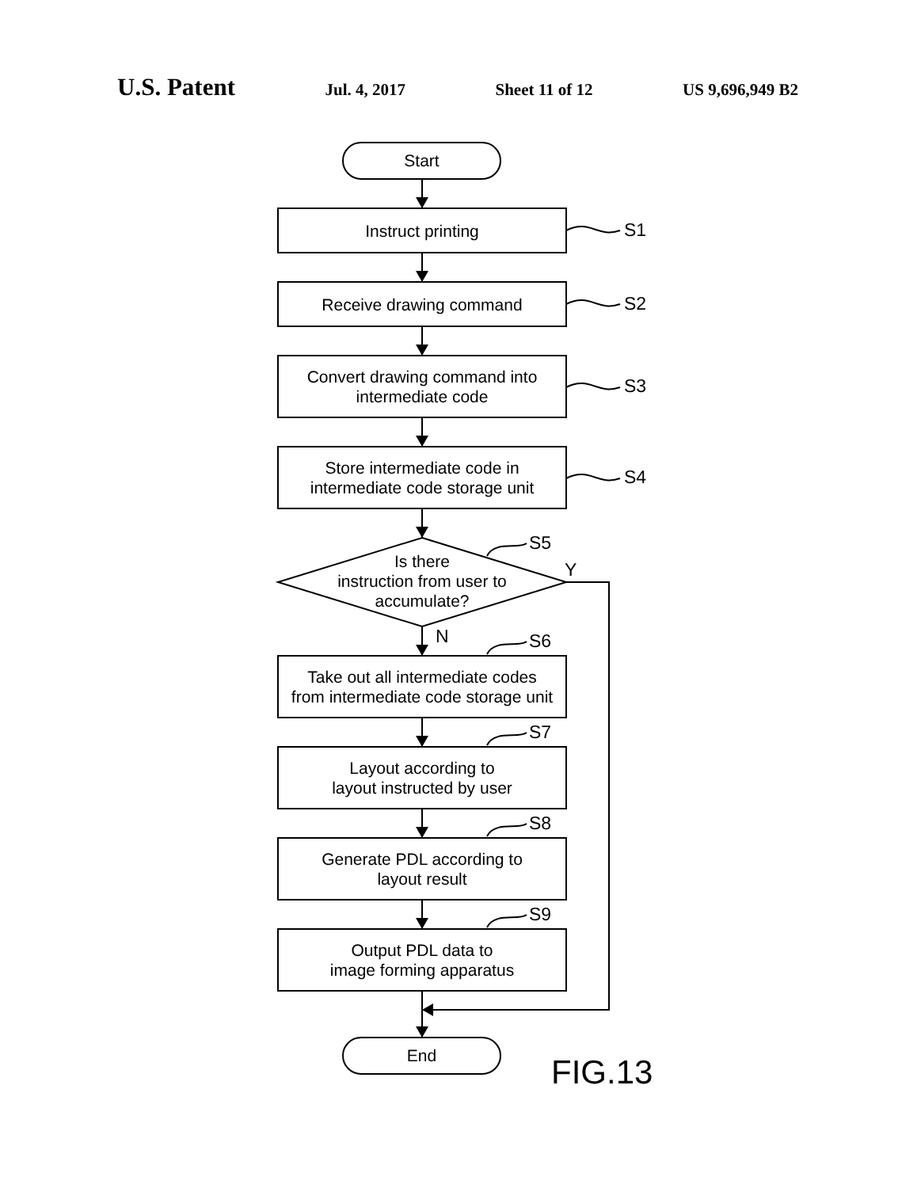U.S. Patent Jul. 4, 2017 Sheet 11 of 12 US 9,696,949 B2
Start
Instruct printing
Receive drawing command
Convert drawing command into
intermediate code
Store intermediate code in
intermediate code storage unit
Is there
instruction from user to
accumulate?
Take out all intermediate codes
from intermediate code storage unit
Layout according to
layout instructed by user
Generate PDL according to
layout result
Output PDL data to
image forming apparatus
End
S1
S2
S3
S4
S5
Y
N S6
S7
S8
S9
FIG.13